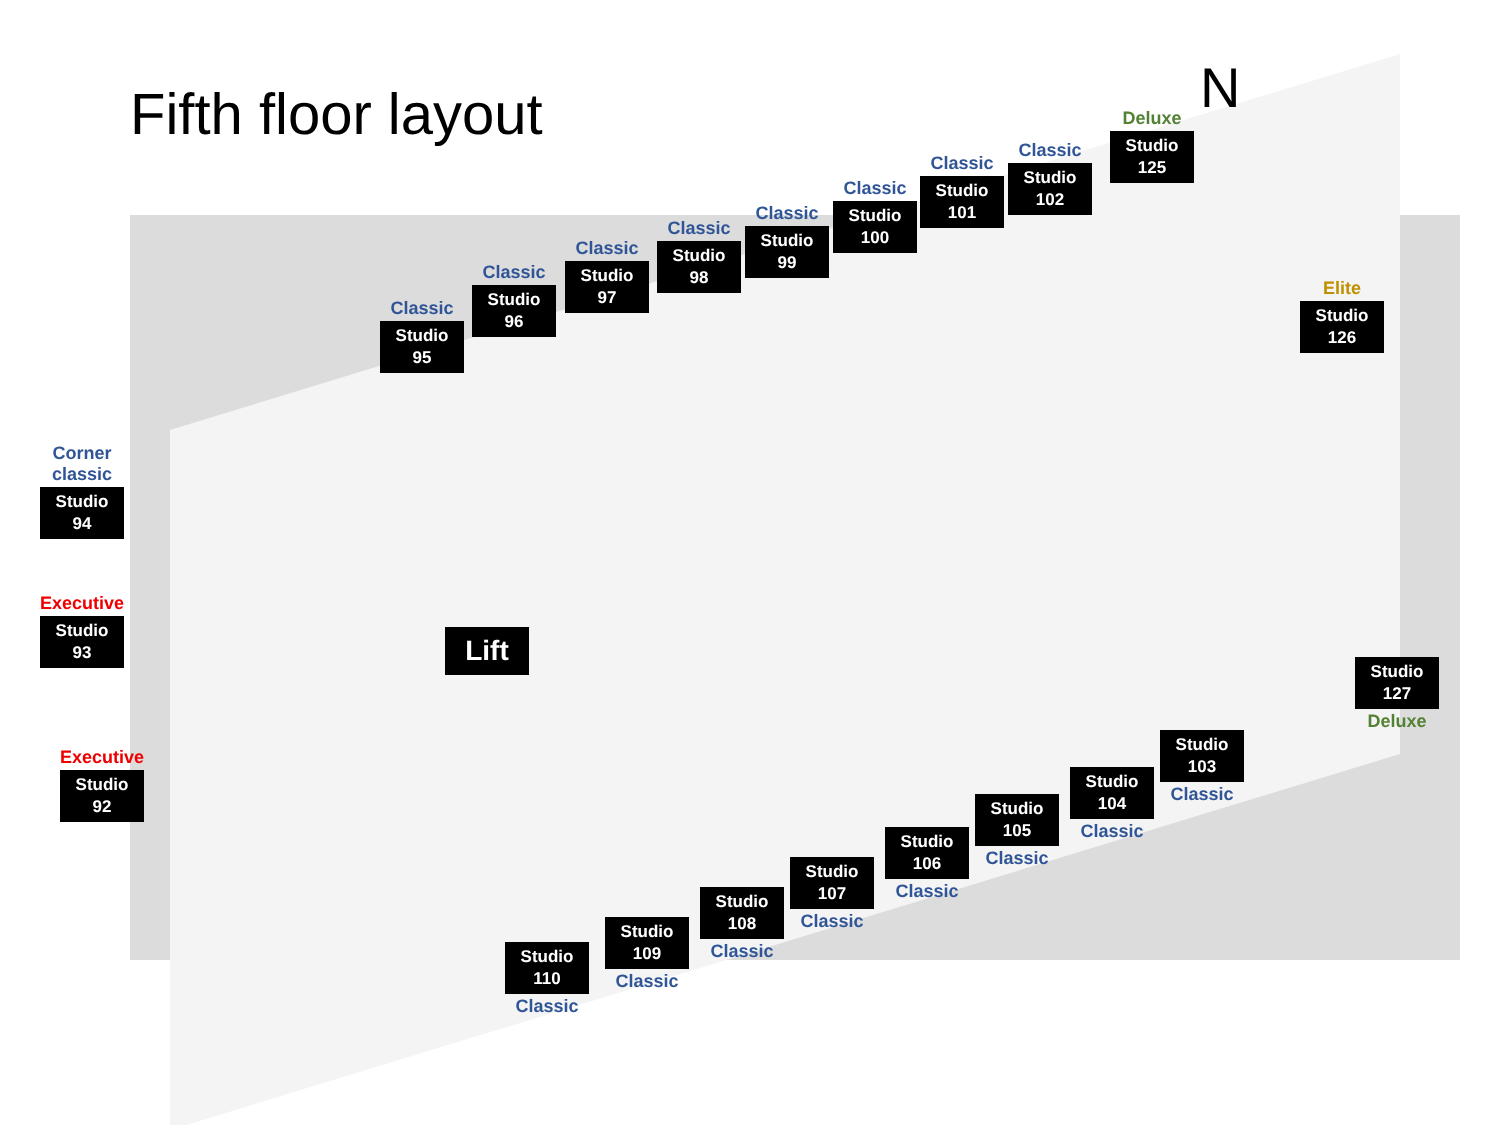Fifth floor layout N
Classic
Studio 95
Classic
Studio 96
Classic
Studio 97
Classic
Studio 98
Classic
Studio 99
Classic
Studio 100
Classic
Studio 101
Classic
Studio 102
Deluxe
Studio 125
Elite
Studio 126
Corner
classic
Studio 94
Executive
Studio 93
Executive
Studio 92
Lift
Studio 110
Classic
Studio 109
Classic
Studio 108
Classic
Studio 107
Classic
Studio 106
Classic
Studio 105
Classic
Studio 104
Classic
Studio 103
Classic
Studio 127
Deluxe